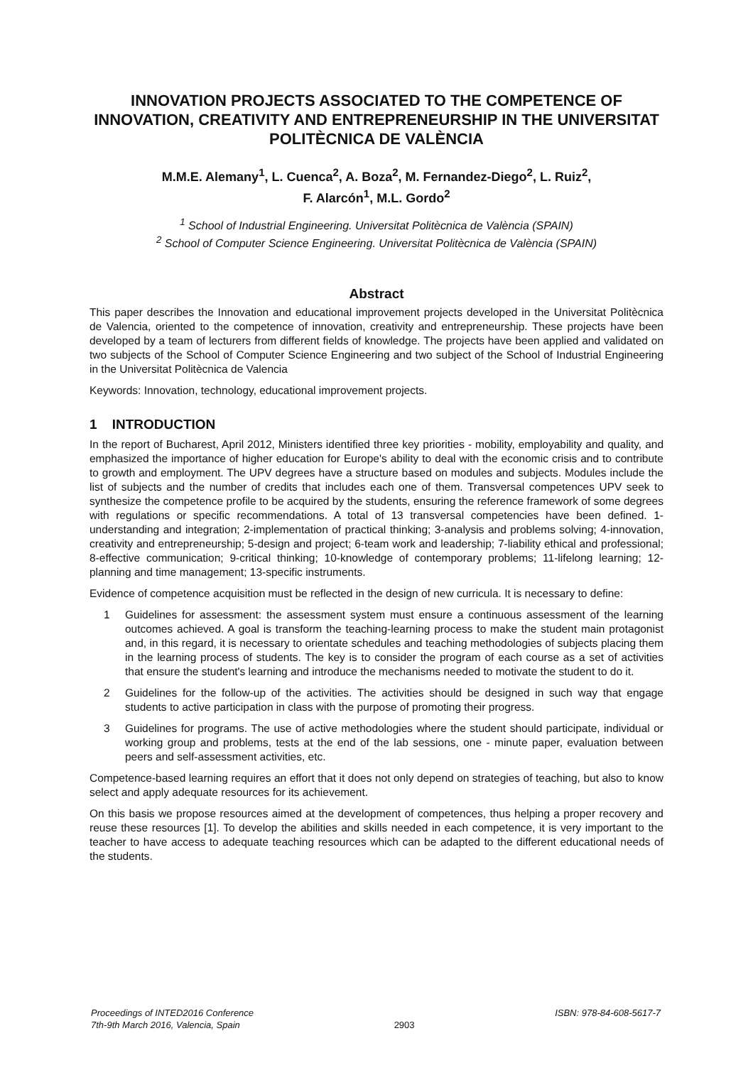INNOVATION PROJECTS ASSOCIATED TO THE COMPETENCE OF INNOVATION, CREATIVITY AND ENTREPRENEURSHIP IN THE UNIVERSITAT POLITÈCNICA DE VALÈNCIA
M.M.E. Alemany<sup>1</sup>, L. Cuenca<sup>2</sup>, A. Boza<sup>2</sup>, M. Fernandez-Diego<sup>2</sup>, L. Ruiz<sup>2</sup>,
F. Alarcón<sup>1</sup>, M.L. Gordo<sup>2</sup>
<sup>1</sup> School of Industrial Engineering. Universitat Politècnica de València (SPAIN)
<sup>2</sup> School of Computer Science Engineering. Universitat Politècnica de València (SPAIN)
Abstract
This paper describes the Innovation and educational improvement projects developed in the Universitat Politècnica de Valencia, oriented to the competence of innovation, creativity and entrepreneurship. These projects have been developed by a team of lecturers from different fields of knowledge. The projects have been applied and validated on two subjects of the School of Computer Science Engineering and two subject of the School of Industrial Engineering in the Universitat Politècnica de Valencia
Keywords: Innovation, technology, educational improvement projects.
1 INTRODUCTION
In the report of Bucharest, April 2012, Ministers identified three key priorities - mobility, employability and quality, and emphasized the importance of higher education for Europe's ability to deal with the economic crisis and to contribute to growth and employment. The UPV degrees have a structure based on modules and subjects. Modules include the list of subjects and the number of credits that includes each one of them. Transversal competences UPV seek to synthesize the competence profile to be acquired by the students, ensuring the reference framework of some degrees with regulations or specific recommendations. A total of 13 transversal competencies have been defined. 1-understanding and integration; 2-implementation of practical thinking; 3-analysis and problems solving; 4-innovation, creativity and entrepreneurship; 5-design and project; 6-team work and leadership; 7-liability ethical and professional; 8-effective communication; 9-critical thinking; 10-knowledge of contemporary problems; 11-lifelong learning; 12-planning and time management; 13-specific instruments.
Evidence of competence acquisition must be reflected in the design of new curricula. It is necessary to define:
1 Guidelines for assessment: the assessment system must ensure a continuous assessment of the learning outcomes achieved. A goal is transform the teaching-learning process to make the student main protagonist and, in this regard, it is necessary to orientate schedules and teaching methodologies of subjects placing them in the learning process of students. The key is to consider the program of each course as a set of activities that ensure the student's learning and introduce the mechanisms needed to motivate the student to do it.
2 Guidelines for the follow-up of the activities. The activities should be designed in such way that engage students to active participation in class with the purpose of promoting their progress.
3 Guidelines for programs. The use of active methodologies where the student should participate, individual or working group and problems, tests at the end of the lab sessions, one - minute paper, evaluation between peers and self-assessment activities, etc.
Competence-based learning requires an effort that it does not only depend on strategies of teaching, but also to know select and apply adequate resources for its achievement.
On this basis we propose resources aimed at the development of competences, thus helping a proper recovery and reuse these resources [1]. To develop the abilities and skills needed in each competence, it is very important to the teacher to have access to adequate teaching resources which can be adapted to the different educational needs of the students.
Proceedings of INTED2016 Conference
7th-9th March 2016, Valencia, Spain
2903 ISBN: 978-84-608-5617-7